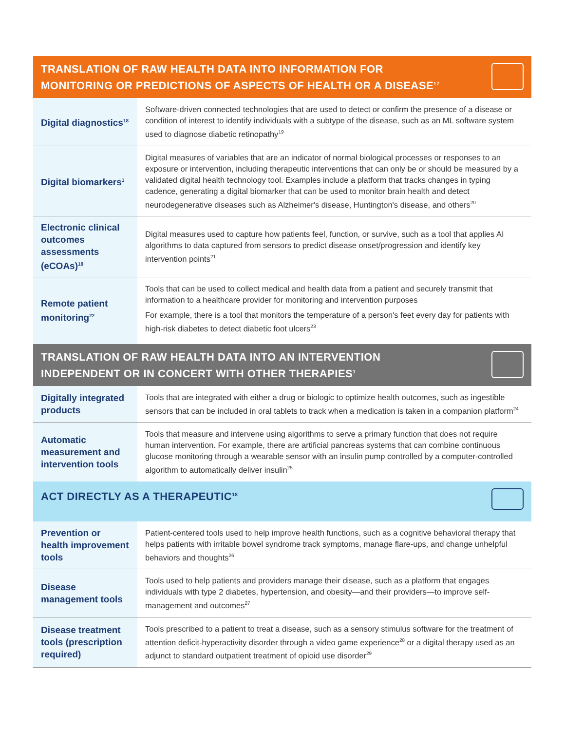TRANSLATION OF RAW HEALTH DATA INTO INFORMATION FOR
MONITORING OR PREDICTIONS OF ASPECTS OF HEALTH OR A DISEASE<sup>17</sup>
| Digital diagnostics<sup>18</sup> | Software-driven connected technologies that are used to detect or confirm the presence of a disease or condition of interest to identify individuals with a subtype of the disease, such as an ML software system used to diagnose diabetic retinopathy<sup>19</sup> |
| Digital biomarkers<sup>1</sup> | Digital measures of variables that are an indicator of normal biological processes or responses to an exposure or intervention, including therapeutic interventions that can only be or should be measured by a validated digital health technology tool. Examples include a platform that tracks changes in typing cadence, generating a digital biomarker that can be used to monitor brain health and detect neurodegenerative diseases such as Alzheimer's disease, Huntington's disease, and others<sup>20</sup> |
| Electronic clinical outcomes assessments (eCOAs)<sup>18</sup> | Digital measures used to capture how patients feel, function, or survive, such as a tool that applies AI algorithms to data captured from sensors to predict disease onset/progression and identify key intervention points<sup>21</sup> |
| Remote patient monitoring<sup>22</sup> | Tools that can be used to collect medical and health data from a patient and securely transmit that information to a healthcare provider for monitoring and intervention purposes For example, there is a tool that monitors the temperature of a person's feet every day for patients with high-risk diabetes to detect diabetic foot ulcers<sup>23</sup> |
TRANSLATION OF RAW HEALTH DATA INTO AN INTERVENTION
INDEPENDENT OR IN CONCERT WITH OTHER THERAPIES<sup>1</sup>
| Digitally integrated products | Tools that are integrated with either a drug or biologic to optimize health outcomes, such as ingestible sensors that can be included in oral tablets to track when a medication is taken in a companion platform<sup>24</sup> |
| Automatic measurement and intervention tools | Tools that measure and intervene using algorithms to serve a primary function that does not require human intervention. For example, there are artificial pancreas systems that can combine continuous glucose monitoring through a wearable sensor with an insulin pump controlled by a computer-controlled algorithm to automatically deliver insulin<sup>25</sup> |
ACT DIRECTLY AS A THERAPEUTIC<sup>18</sup>
| Prevention or health improvement tools | Patient-centered tools used to help improve health functions, such as a cognitive behavioral therapy that helps patients with irritable bowel syndrome track symptoms, manage flare-ups, and change unhelpful behaviors and thoughts<sup>26</sup> |
| Disease management tools | Tools used to help patients and providers manage their disease, such as a platform that engages individuals with type 2 diabetes, hypertension, and obesity—and their providers—to improve self-management and outcomes<sup>27</sup> |
| Disease treatment tools (prescription required) | Tools prescribed to a patient to treat a disease, such as a sensory stimulus software for the treatment of attention deficit-hyperactivity disorder through a video game experience<sup>28</sup> or a digital therapy used as an adjunct to standard outpatient treatment of opioid use disorder<sup>29</sup> |